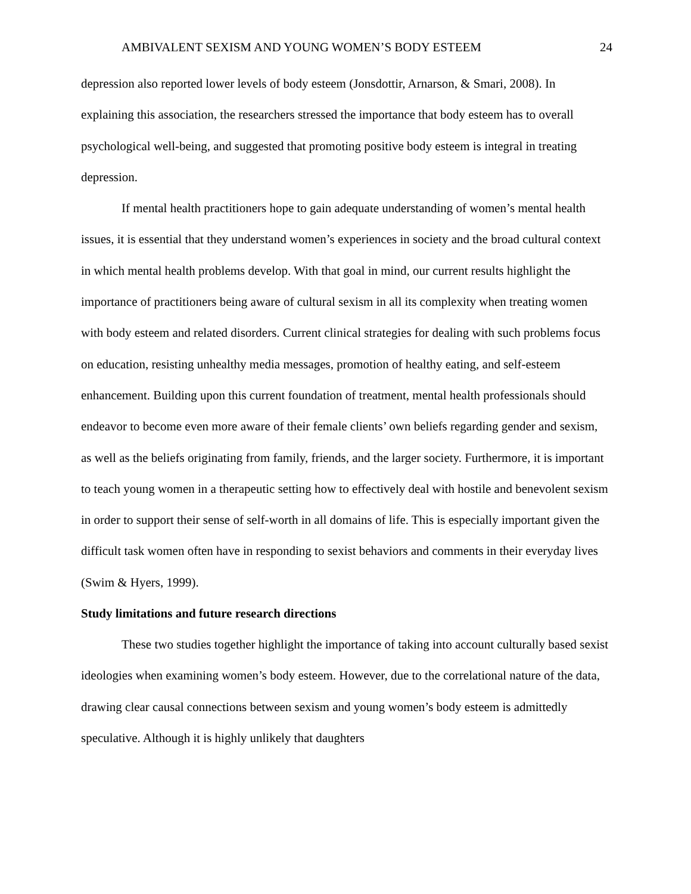AMBIVALENT SEXISM AND YOUNG WOMEN’S BODY ESTEEM 24
depression also reported lower levels of body esteem (Jonsdottir, Arnarson, & Smari, 2008). In explaining this association, the researchers stressed the importance that body esteem has to overall psychological well-being, and suggested that promoting positive body esteem is integral in treating depression.
If mental health practitioners hope to gain adequate understanding of women’s mental health issues, it is essential that they understand women’s experiences in society and the broad cultural context in which mental health problems develop. With that goal in mind, our current results highlight the importance of practitioners being aware of cultural sexism in all its complexity when treating women with body esteem and related disorders. Current clinical strategies for dealing with such problems focus on education, resisting unhealthy media messages, promotion of healthy eating, and self-esteem enhancement. Building upon this current foundation of treatment, mental health professionals should endeavor to become even more aware of their female clients’ own beliefs regarding gender and sexism, as well as the beliefs originating from family, friends, and the larger society. Furthermore, it is important to teach young women in a therapeutic setting how to effectively deal with hostile and benevolent sexism in order to support their sense of self-worth in all domains of life. This is especially important given the difficult task women often have in responding to sexist behaviors and comments in their everyday lives (Swim & Hyers, 1999).
Study limitations and future research directions
These two studies together highlight the importance of taking into account culturally based sexist ideologies when examining women’s body esteem. However, due to the correlational nature of the data, drawing clear causal connections between sexism and young women’s body esteem is admittedly speculative. Although it is highly unlikely that daughters